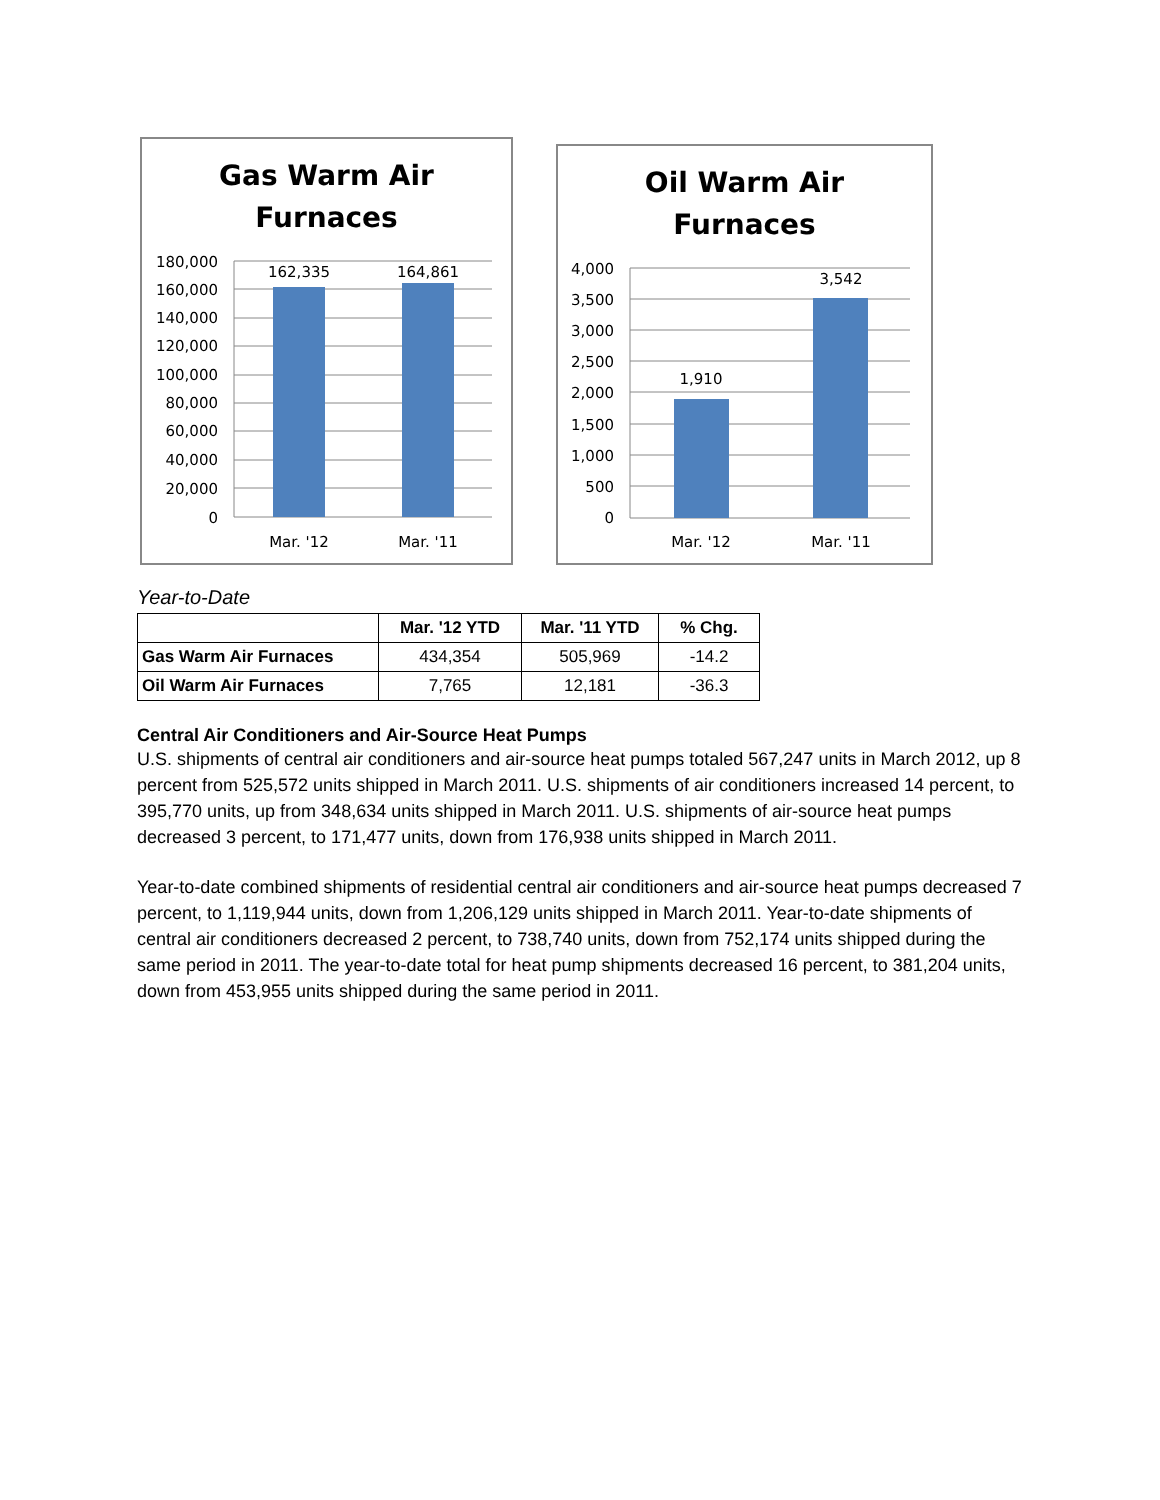Gas Warm Air
Furnaces
180,000
160,000
140,000
120,000
100,000
80,000
60,000
40,000
20,000
0
162,335
164,861
Mar. '12
Mar. '11
Oil Warm Air
Furnaces
4,000
3,500
3,000
2,500
2,000
1,500
1,000
500
0
1,910
3,542
Mar. '12
Mar. '11
Year-to-Date
| | Mar. '12 YTD | Mar. '11 YTD | % Chg. |
| --- | --- | --- | --- |
| Gas Warm Air Furnaces | 434,354 | 505,969 | -14.2 |
| Oil Warm Air Furnaces | 7,765 | 12,181 | -36.3 |
Central Air Conditioners and Air-Source Heat Pumps
U.S. shipments of central air conditioners and air-source heat pumps totaled 567,247 units in March 2012, up 8 percent from 525,572 units shipped in March 2011. U.S. shipments of air conditioners increased 14 percent, to 395,770 units, up from 348,634 units shipped in March 2011. U.S. shipments of air-source heat pumps decreased 3 percent, to 171,477 units, down from 176,938 units shipped in March 2011.
Year-to-date combined shipments of residential central air conditioners and air-source heat pumps decreased 7 percent, to 1,119,944 units, down from 1,206,129 units shipped in March 2011. Year-to-date shipments of central air conditioners decreased 2 percent, to 738,740 units, down from 752,174 units shipped during the same period in 2011. The year-to-date total for heat pump shipments decreased 16 percent, to 381,204 units, down from 453,955 units shipped during the same period in 2011.